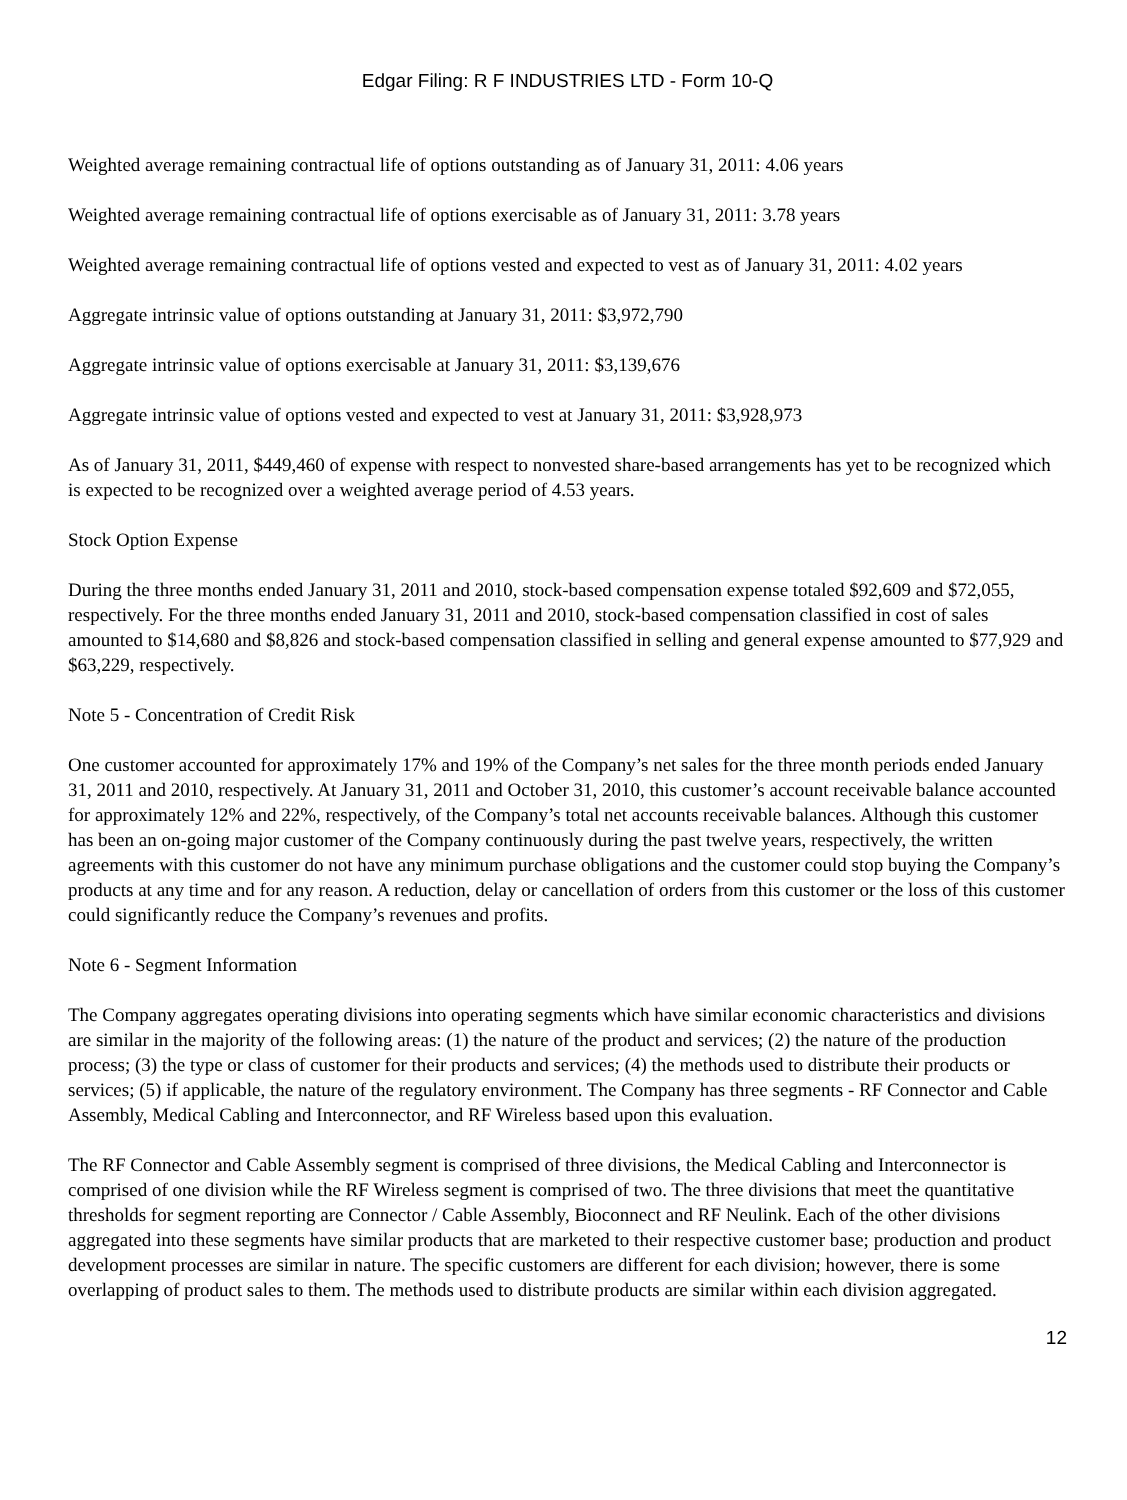Edgar Filing: R F INDUSTRIES LTD - Form 10-Q
Weighted average remaining contractual life of options outstanding as of January 31, 2011: 4.06 years
Weighted average remaining contractual life of options exercisable as of January 31, 2011: 3.78 years
Weighted average remaining contractual life of options vested and expected to vest as of January 31, 2011: 4.02 years
Aggregate intrinsic value of options outstanding at January 31, 2011: $3,972,790
Aggregate intrinsic value of options exercisable at January 31, 2011: $3,139,676
Aggregate intrinsic value of options vested and expected to vest at January 31, 2011: $3,928,973
As of January 31, 2011, $449,460 of expense with respect to nonvested share-based arrangements has yet to be recognized which is expected to be recognized over a weighted average period of 4.53 years.
Stock Option Expense
During the three months ended January 31, 2011 and 2010, stock-based compensation expense totaled $92,609 and $72,055, respectively. For the three months ended January 31, 2011 and 2010, stock-based compensation classified in cost of sales amounted to $14,680 and $8,826 and stock-based compensation classified in selling and general expense amounted to $77,929 and $63,229, respectively.
Note 5 - Concentration of Credit Risk
One customer accounted for approximately 17% and 19% of the Company’s net sales for the three month periods ended January 31, 2011 and 2010, respectively. At January 31, 2011 and October 31, 2010, this customer’s account receivable balance accounted for approximately 12% and 22%, respectively, of the Company’s total net accounts receivable balances. Although this customer has been an on-going major customer of the Company continuously during the past twelve years, respectively, the written agreements with this customer do not have any minimum purchase obligations and the customer could stop buying the Company’s products at any time and for any reason. A reduction, delay or cancellation of orders from this customer or the loss of this customer could significantly reduce the Company’s revenues and profits.
Note 6 - Segment Information
The Company aggregates operating divisions into operating segments which have similar economic characteristics and divisions are similar in the majority of the following areas: (1) the nature of the product and services; (2) the nature of the production process; (3) the type or class of customer for their products and services; (4) the methods used to distribute their products or services; (5) if applicable, the nature of the regulatory environment. The Company has three segments - RF Connector and Cable Assembly, Medical Cabling and Interconnector, and RF Wireless based upon this evaluation.
The RF Connector and Cable Assembly segment is comprised of three divisions, the Medical Cabling and Interconnector is comprised of one division while the RF Wireless segment is comprised of two. The three divisions that meet the quantitative thresholds for segment reporting are Connector / Cable Assembly, Bioconnect and RF Neulink. Each of the other divisions aggregated into these segments have similar products that are marketed to their respective customer base; production and product development processes are similar in nature. The specific customers are different for each division; however, there is some overlapping of product sales to them. The methods used to distribute products are similar within each division aggregated.
12